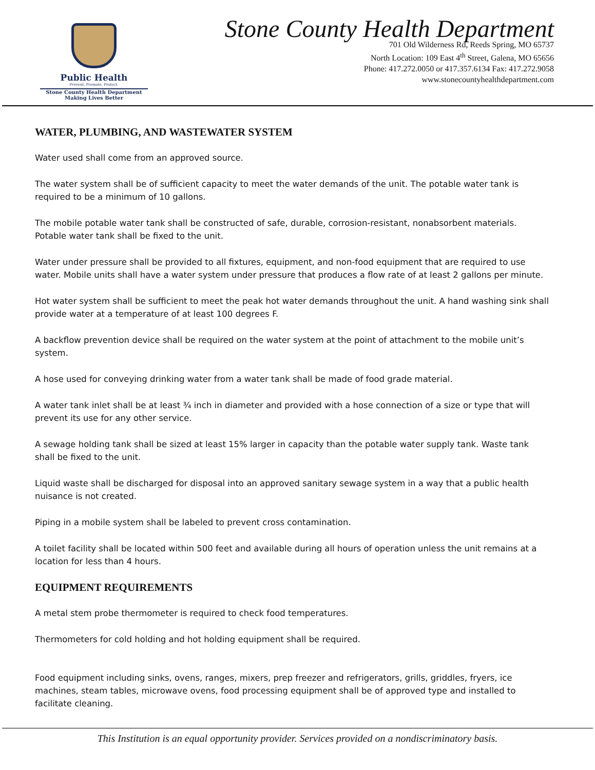Public Health
Prevent. Promote. Protect.
Stone County Health Department
Making Lives Better
Stone County Health Department
701 Old Wilderness Rd, Reeds Spring, MO 65737
North Location: 109 East 4<sup>th</sup> Street, Galena, MO 65656
Phone: 417.272.0050 or 417.357.6134 Fax: 417.272.9058
www.stonecountyhealthdepartment.com
WATER, PLUMBING, AND WASTEWATER SYSTEM
Water used shall come from an approved source.
The water system shall be of sufficient capacity to meet the water demands of the unit. The potable water tank is required to be a minimum of 10 gallons.
The mobile potable water tank shall be constructed of safe, durable, corrosion-resistant, nonabsorbent materials. Potable water tank shall be fixed to the unit.
Water under pressure shall be provided to all fixtures, equipment, and non-food equipment that are required to use water. Mobile units shall have a water system under pressure that produces a flow rate of at least 2 gallons per minute.
Hot water system shall be sufficient to meet the peak hot water demands throughout the unit. A hand washing sink shall provide water at a temperature of at least 100 degrees F.
A backflow prevention device shall be required on the water system at the point of attachment to the mobile unit’s system.
A hose used for conveying drinking water from a water tank shall be made of food grade material.
A water tank inlet shall be at least ¾ inch in diameter and provided with a hose connection of a size or type that will prevent its use for any other service.
A sewage holding tank shall be sized at least 15% larger in capacity than the potable water supply tank. Waste tank shall be fixed to the unit.
Liquid waste shall be discharged for disposal into an approved sanitary sewage system in a way that a public health nuisance is not created.
Piping in a mobile system shall be labeled to prevent cross contamination.
A toilet facility shall be located within 500 feet and available during all hours of operation unless the unit remains at a location for less than 4 hours.
EQUIPMENT REQUIREMENTS
A metal stem probe thermometer is required to check food temperatures.
Thermometers for cold holding and hot holding equipment shall be required.
Food equipment including sinks, ovens, ranges, mixers, prep freezer and refrigerators, grills, griddles, fryers, ice machines, steam tables, microwave ovens, food processing equipment shall be of approved type and installed to facilitate cleaning.
This Institution is an equal opportunity provider. Services provided on a nondiscriminatory basis.